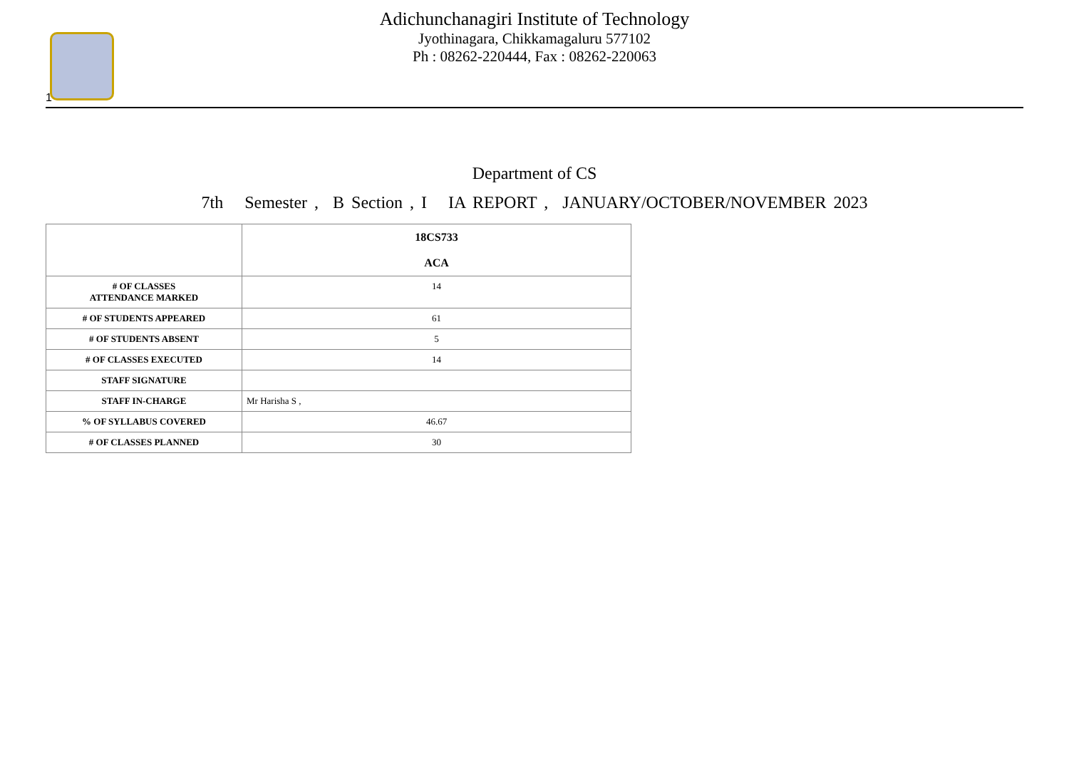1
Adichunchanagiri Institute of Technology
Jyothinagara, Chikkamagaluru 577102
Ph : 08262-220444, Fax : 08262-220063
Department of CS
7th Semester , B Section , I IA REPORT , JANUARY/OCTOBER/NOVEMBER 2023
| | 18CS733 ACA |
| --- | --- |
| # OF CLASSES ATTENDANCE MARKED | 14 |
| # OF STUDENTS APPEARED | 61 |
| # OF STUDENTS ABSENT | 5 |
| # OF CLASSES EXECUTED | 14 |
| STAFF SIGNATURE | |
| STAFF IN-CHARGE | Mr Harisha S , |
| % OF SYLLABUS COVERED | 46.67 |
| # OF CLASSES PLANNED | 30 |